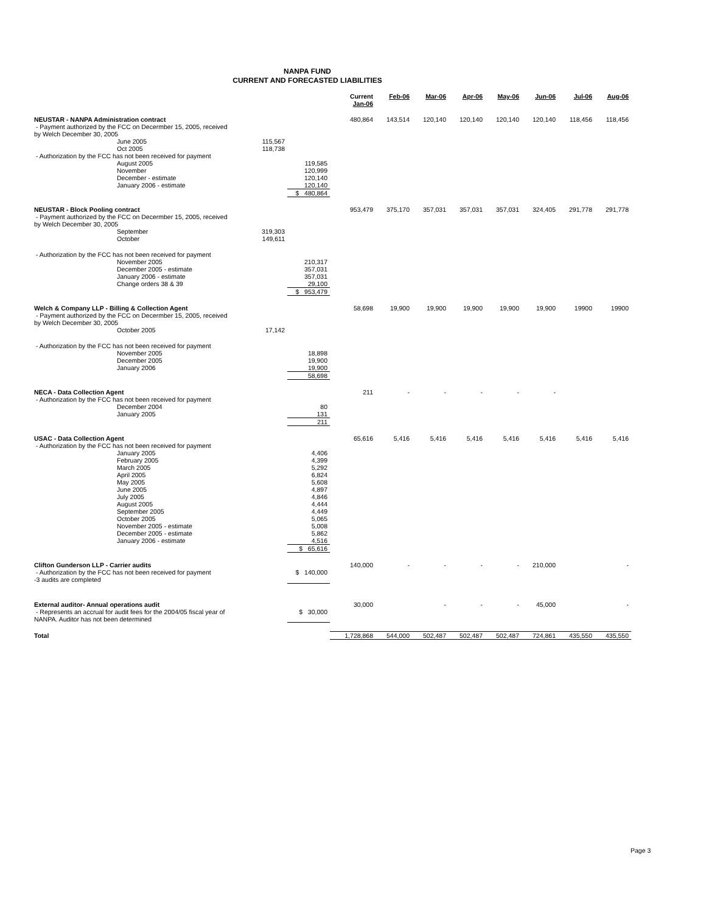NANPA FUND
CURRENT AND FORECASTED LIABILITIES
| | | | Current Jan-06 | Feb-06 | Mar-06 | Apr-06 | May-06 | Jun-06 | Jul-06 | Aug-06 |
| --- | --- | --- | --- | --- | --- | --- | --- | --- | --- | --- |
| NEUSTAR - NANPA Administration contract | | | 480,864 | 143,514 | 120,140 | 120,140 | 120,140 | 120,140 | 118,456 | 118,456 |
| - Payment authorized by the FCC on Decermber 15, 2005, received by Welch December 30, 2005 | | | | | | | | | | |
| June 2005 | 115,567 | | | | | | | | | |
| Oct 2005 | 118,738 | | | | | | | | | |
| - Authorization by the FCC has not been received for payment | | | | | | | | | | |
| August 2005 | | 119,585 | | | | | | | | |
| November | | 120,999 | | | | | | | | |
| December - estimate | | 120,140 | | | | | | | | |
| January 2006 - estimate | | 120,140 | | | | | | | | |
| | | $ 480,864 | | | | | | | | |
| NEUSTAR - Block Pooling contract | | | 953,479 | 375,170 | 357,031 | 357,031 | 357,031 | 324,405 | 291,778 | 291,778 |
| - Payment authorized by the FCC on Decermber 15, 2005, received by Welch December 30, 2005 | | | | | | | | | | |
| September | 319,303 | | | | | | | | | |
| October | 149,611 | | | | | | | | | |
| - Authorization by the FCC has not been received for payment | | | | | | | | | | |
| November 2005 | | 210,317 | | | | | | | | |
| December 2005 - estimate | | 357,031 | | | | | | | | |
| January 2006 - estimate | | 357,031 | | | | | | | | |
| Change orders 38 & 39 | | 29,100 | | | | | | | | |
| | | $ 953,479 | | | | | | | | |
| Welch & Company LLP - Billing & Collection Agent | | | 58,698 | 19,900 | 19,900 | 19,900 | 19,900 | 19,900 | 19900 | 19900 |
| - Payment authorized by the FCC on Decermber 15, 2005, received by Welch December 30, 2005 | | | | | | | | | | |
| October 2005 | 17,142 | | | | | | | | | |
| - Authorization by the FCC has not been received for payment | | | | | | | | | | |
| November 2005 | | 18,898 | | | | | | | | |
| December 2005 | | 19,900 | | | | | | | | |
| January 2006 | | 19,900 | | | | | | | | |
| | | 58,698 | | | | | | | | |
| NECA - Data Collection Agent | | | 211 | - | - | - | - | - | | |
| - Authorization by the FCC has not been received for payment | | | | | | | | | | |
| December 2004 | | 80 | | | | | | | | |
| January 2005 | | 131 | | | | | | | | |
| | | 211 | | | | | | | | |
| USAC - Data Collection Agent | | | 65,616 | 5,416 | 5,416 | 5,416 | 5,416 | 5,416 | 5,416 | 5,416 |
| - Authorization by the FCC has not been received for payment | | | | | | | | | | |
| January 2005 | | 4,406 | | | | | | | | |
| February 2005 | | 4,399 | | | | | | | | |
| March 2005 | | 5,292 | | | | | | | | |
| April 2005 | | 6,824 | | | | | | | | |
| May 2005 | | 5,608 | | | | | | | | |
| June 2005 | | 4,897 | | | | | | | | |
| July 2005 | | 4,846 | | | | | | | | |
| August 2005 | | 4,444 | | | | | | | | |
| September 2005 | | 4,449 | | | | | | | | |
| October 2005 | | 5,065 | | | | | | | | |
| November 2005 - estimate | | 5,008 | | | | | | | | |
| December 2005 - estimate | | 5,862 | | | | | | | | |
| January 2006 - estimate | | 4,516 | | | | | | | | |
| | | $ 65,616 | | | | | | | | |
| Clifton Gunderson LLP - Carrier audits | | | 140,000 | - | - | - | - | 210,000 | | - |
| - Authorization by the FCC has not been received for payment -3 audits are completed | | $ 140,000 | | | | | | | | |
| External auditor- Annual operations audit | | | 30,000 | | - | - | - | 45,000 | | - |
| - Represents an accrual for audit fees for the 2004/05 fiscal year of NANPA. Auditor has not been determined | | $ 30,000 | | | | | | | | |
| Total | | | 1,728,868 | 544,000 | 502,487 | 502,487 | 502,487 | 724,861 | 435,550 | 435,550 |
Page 3